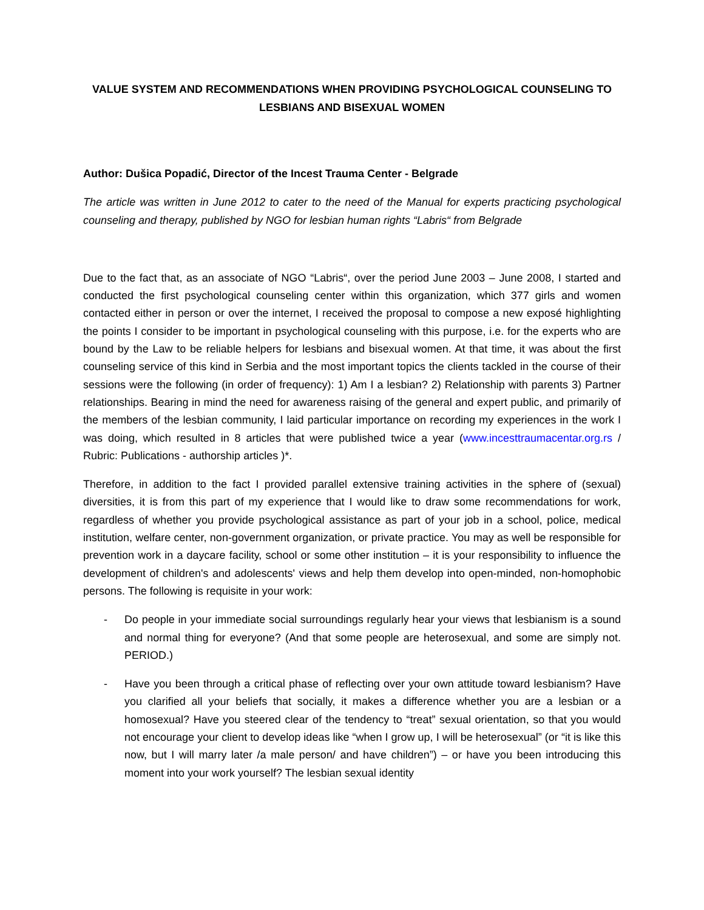VALUE SYSTEM AND RECOMMENDATIONS WHEN PROVIDING PSYCHOLOGICAL COUNSELING TO LESBIANS AND BISEXUAL WOMEN
Author: Dušica Popadić, Director of the Incest Trauma Center - Belgrade
The article was written in June 2012 to cater to the need of the Manual for experts practicing psychological counseling and therapy, published by NGO for lesbian human rights “Labris“ from Belgrade
Due to the fact that, as an associate of NGO “Labris“, over the period June 2003 – June 2008, I started and conducted the first psychological counseling center within this organization, which 377 girls and women contacted either in person or over the internet, I received the proposal to compose a new exposé highlighting the points I consider to be important in psychological counseling with this purpose, i.e. for the experts who are bound by the Law to be reliable helpers for lesbians and bisexual women. At that time, it was about the first counseling service of this kind in Serbia and the most important topics the clients tackled in the course of their sessions were the following (in order of frequency): 1) Am I a lesbian? 2) Relationship with parents 3) Partner relationships. Bearing in mind the need for awareness raising of the general and expert public, and primarily of the members of the lesbian community, I laid particular importance on recording my experiences in the work I was doing, which resulted in 8 articles that were published twice a year (www.incesttraumacentar.org.rs / Rubric: Publications - authorship articles )*.
Therefore, in addition to the fact I provided parallel extensive training activities in the sphere of (sexual) diversities, it is from this part of my experience that I would like to draw some recommendations for work, regardless of whether you provide psychological assistance as part of your job in a school, police, medical institution, welfare center, non-government organization, or private practice. You may as well be responsible for prevention work in a daycare facility, school or some other institution – it is your responsibility to influence the development of children's and adolescents' views and help them develop into open-minded, non-homophobic persons. The following is requisite in your work:
- Do people in your immediate social surroundings regularly hear your views that lesbianism is a sound and normal thing for everyone? (And that some people are heterosexual, and some are simply not. PERIOD.)
- Have you been through a critical phase of reflecting over your own attitude toward lesbianism? Have you clarified all your beliefs that socially, it makes a difference whether you are a lesbian or a homosexual? Have you steered clear of the tendency to “treat” sexual orientation, so that you would not encourage your client to develop ideas like “when I grow up, I will be heterosexual” (or “it is like this now, but I will marry later /a male person/ and have children”) – or have you been introducing this moment into your work yourself? The lesbian sexual identity